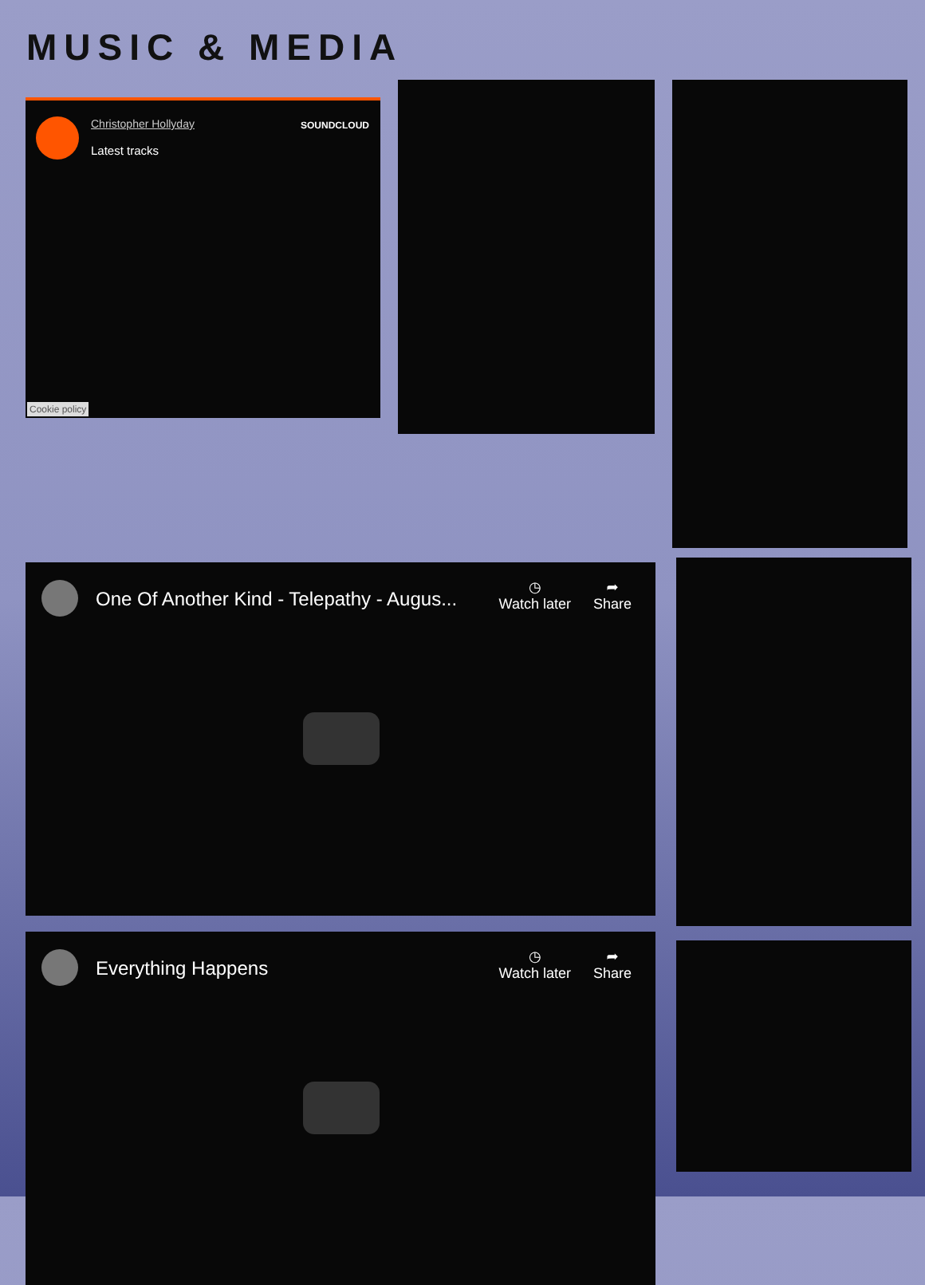MUSIC & MEDIA
Christopher Hollyday
Latest tracks
SOUNDCLOUD
Cookie policy
One Of Another Kind - Telepathy - Augus...
◷
Watch later
➦
Share
Everything Happens
◷
Watch later
➦
Share